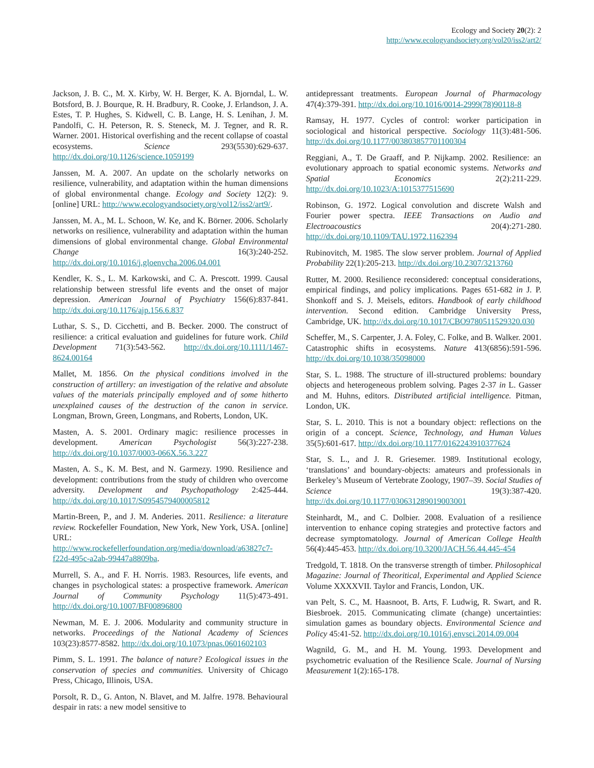Ecology and Society 20(2): 2
http://www.ecologyandsociety.org/vol20/iss2/art2/
Jackson, J. B. C., M. X. Kirby, W. H. Berger, K. A. Bjorndal, L. W. Botsford, B. J. Bourque, R. H. Bradbury, R. Cooke, J. Erlandson, J. A. Estes, T. P. Hughes, S. Kidwell, C. B. Lange, H. S. Lenihan, J. M. Pandolfi, C. H. Peterson, R. S. Steneck, M. J. Tegner, and R. R. Warner. 2001. Historical overfishing and the recent collapse of coastal ecosystems. Science 293(5530):629-637. http://dx.doi.org/10.1126/science.1059199
Janssen, M. A. 2007. An update on the scholarly networks on resilience, vulnerability, and adaptation within the human dimensions of global environmental change. Ecology and Society 12(2): 9. [online] URL: http://www.ecologyandsociety.org/vol12/iss2/art9/.
Janssen, M. A., M. L. Schoon, W. Ke, and K. Börner. 2006. Scholarly networks on resilience, vulnerability and adaptation within the human dimensions of global environmental change. Global Environmental Change 16(3):240-252. http://dx.doi.org/10.1016/j.gloenvcha.2006.04.001
Kendler, K. S., L. M. Karkowski, and C. A. Prescott. 1999. Causal relationship between stressful life events and the onset of major depression. American Journal of Psychiatry 156(6):837-841. http://dx.doi.org/10.1176/ajp.156.6.837
Luthar, S. S., D. Cicchetti, and B. Becker. 2000. The construct of resilience: a critical evaluation and guidelines for future work. Child Development 71(3):543-562. http://dx.doi.org/10.1111/1467-8624.00164
Mallet, M. 1856. On the physical conditions involved in the construction of artillery: an investigation of the relative and absolute values of the materials principally employed and of some hitherto unexplained causes of the destruction of the canon in service. Longman, Brown, Green, Longmans, and Roberts, London, UK.
Masten, A. S. 2001. Ordinary magic: resilience processes in development. American Psychologist 56(3):227-238. http://dx.doi.org/10.1037/0003-066X.56.3.227
Masten, A. S., K. M. Best, and N. Garmezy. 1990. Resilience and development: contributions from the study of children who overcome adversity. Development and Psychopathology 2:425-444. http://dx.doi.org/10.1017/S0954579400005812
Martin-Breen, P., and J. M. Anderies. 2011. Resilience: a literature review. Rockefeller Foundation, New York, New York, USA. [online] URL: http://www.rockefellerfoundation.org/media/download/a63827c7-f22d-495c-a2ab-99447a8809ba.
Murrell, S. A., and F. H. Norris. 1983. Resources, life events, and changes in psychological states: a prospective framework. American Journal of Community Psychology 11(5):473-491. http://dx.doi.org/10.1007/BF00896800
Newman, M. E. J. 2006. Modularity and community structure in networks. Proceedings of the National Academy of Sciences 103(23):8577-8582. http://dx.doi.org/10.1073/pnas.0601602103
Pimm, S. L. 1991. The balance of nature? Ecological issues in the conservation of species and communities. University of Chicago Press, Chicago, Illinois, USA.
Porsolt, R. D., G. Anton, N. Blavet, and M. Jalfre. 1978. Behavioural despair in rats: a new model sensitive to
antidepressant treatments. European Journal of Pharmacology 47(4):379-391. http://dx.doi.org/10.1016/0014-2999(78)90118-8
Ramsay, H. 1977. Cycles of control: worker participation in sociological and historical perspective. Sociology 11(3):481-506. http://dx.doi.org/10.1177/003803857701100304
Reggiani, A., T. De Graaff, and P. Nijkamp. 2002. Resilience: an evolutionary approach to spatial economic systems. Networks and Spatial Economics 2(2):211-229. http://dx.doi.org/10.1023/A:1015377515690
Robinson, G. 1972. Logical convolution and discrete Walsh and Fourier power spectra. IEEE Transactions on Audio and Electroacoustics 20(4):271-280. http://dx.doi.org/10.1109/TAU.1972.1162394
Rubinovitch, M. 1985. The slow server problem. Journal of Applied Probability 22(1):205-213. http://dx.doi.org/10.2307/3213760
Rutter, M. 2000. Resilience reconsidered: conceptual considerations, empirical findings, and policy implications. Pages 651-682 in J. P. Shonkoff and S. J. Meisels, editors. Handbook of early childhood intervention. Second edition. Cambridge University Press, Cambridge, UK. http://dx.doi.org/10.1017/CBO9780511529320.030
Scheffer, M., S. Carpenter, J. A. Foley, C. Folke, and B. Walker. 2001. Catastrophic shifts in ecosystems. Nature 413(6856):591-596. http://dx.doi.org/10.1038/35098000
Star, S. L. 1988. The structure of ill-structured problems: boundary objects and heterogeneous problem solving. Pages 2-37 in L. Gasser and M. Huhns, editors. Distributed artificial intelligence. Pitman, London, UK.
Star, S. L. 2010. This is not a boundary object: reflections on the origin of a concept. Science, Technology, and Human Values 35(5):601-617. http://dx.doi.org/10.1177/0162243910377624
Star, S. L., and J. R. Griesemer. 1989. Institutional ecology, ‘translations’ and boundary-objects: amateurs and professionals in Berkeley’s Museum of Vertebrate Zoology, 1907–39. Social Studies of Science 19(3):387-420. http://dx.doi.org/10.1177/030631289019003001
Steinhardt, M., and C. Dolbier. 2008. Evaluation of a resilience intervention to enhance coping strategies and protective factors and decrease symptomatology. Journal of American College Health 56(4):445-453. http://dx.doi.org/10.3200/JACH.56.44.445-454
Tredgold, T. 1818. On the transverse strength of timber. Philosophical Magazine: Journal of Theoritical, Experimental and Applied Science Volume XXXXVII. Taylor and Francis, London, UK.
van Pelt, S. C., M. Haasnoot, B. Arts, F. Ludwig, R. Swart, and R. Biesbroek. 2015. Communicating climate (change) uncertainties: simulation games as boundary objects. Environmental Science and Policy 45:41-52. http://dx.doi.org/10.1016/j.envsci.2014.09.004
Wagnild, G. M., and H. M. Young. 1993. Development and psychometric evaluation of the Resilience Scale. Journal of Nursing Measurement 1(2):165-178.